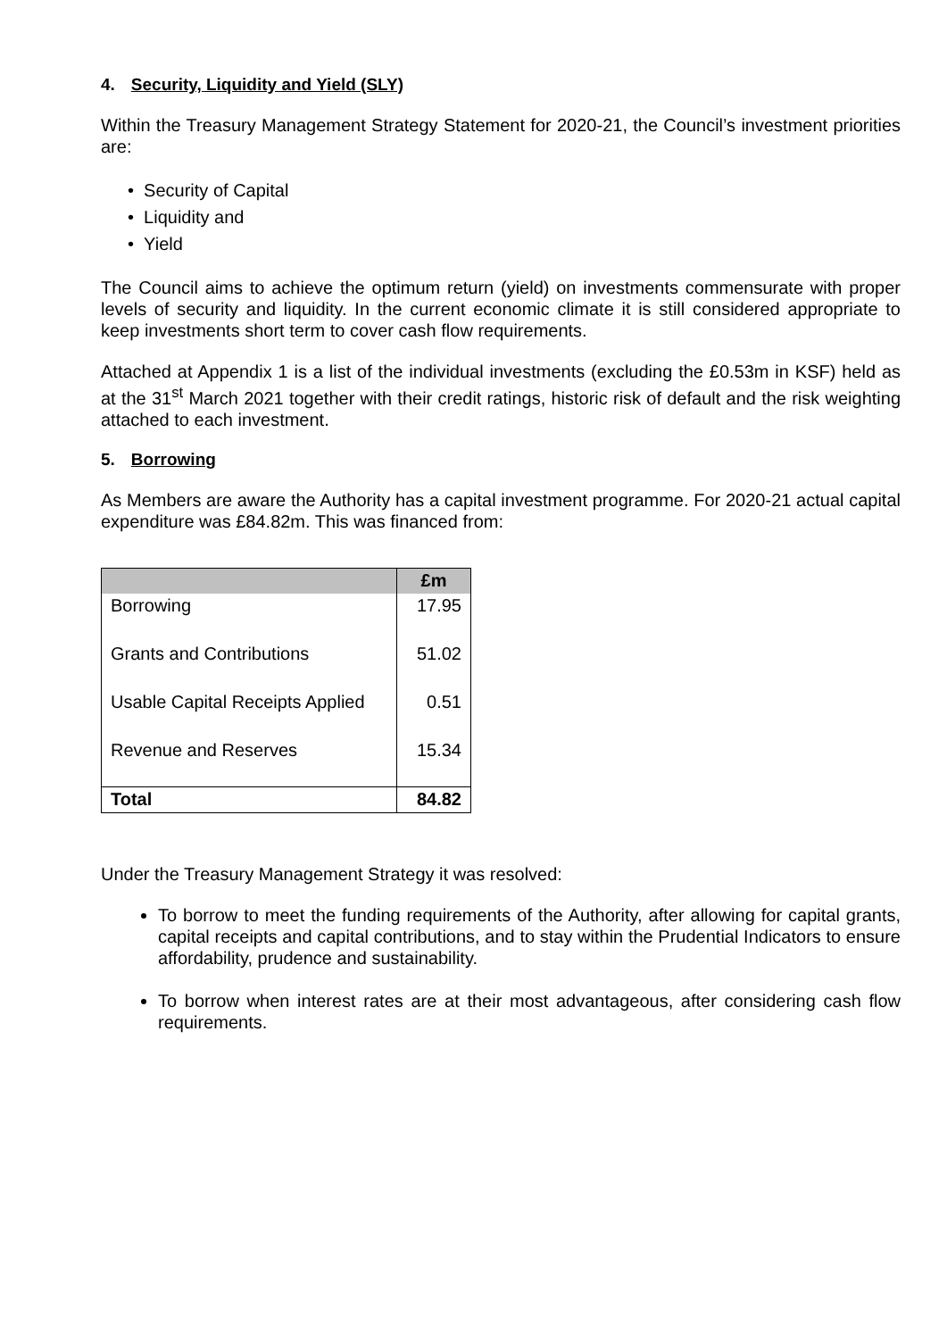4. Security, Liquidity and Yield (SLY)
Within the Treasury Management Strategy Statement for 2020-21, the Council’s investment priorities are:
• Security of Capital
• Liquidity and
• Yield
The Council aims to achieve the optimum return (yield) on investments commensurate with proper levels of security and liquidity. In the current economic climate it is still considered appropriate to keep investments short term to cover cash flow requirements.
Attached at Appendix 1 is a list of the individual investments (excluding the £0.53m in KSF) held as at the 31<sup>st</sup> March 2021 together with their credit ratings, historic risk of default and the risk weighting attached to each investment.
5. Borrowing
As Members are aware the Authority has a capital investment programme. For 2020-21 actual capital expenditure was £84.82m. This was financed from:
| | £m |
| --- | --- |
| Borrowing | 17.95 |
| Grants and Contributions | 51.02 |
| Usable Capital Receipts Applied | 0.51 |
| Revenue and Reserves | 15.34 |
| Total | 84.82 |
Under the Treasury Management Strategy it was resolved:
To borrow to meet the funding requirements of the Authority, after allowing for capital grants, capital receipts and capital contributions, and to stay within the Prudential Indicators to ensure affordability, prudence and sustainability.
To borrow when interest rates are at their most advantageous, after considering cash flow requirements.